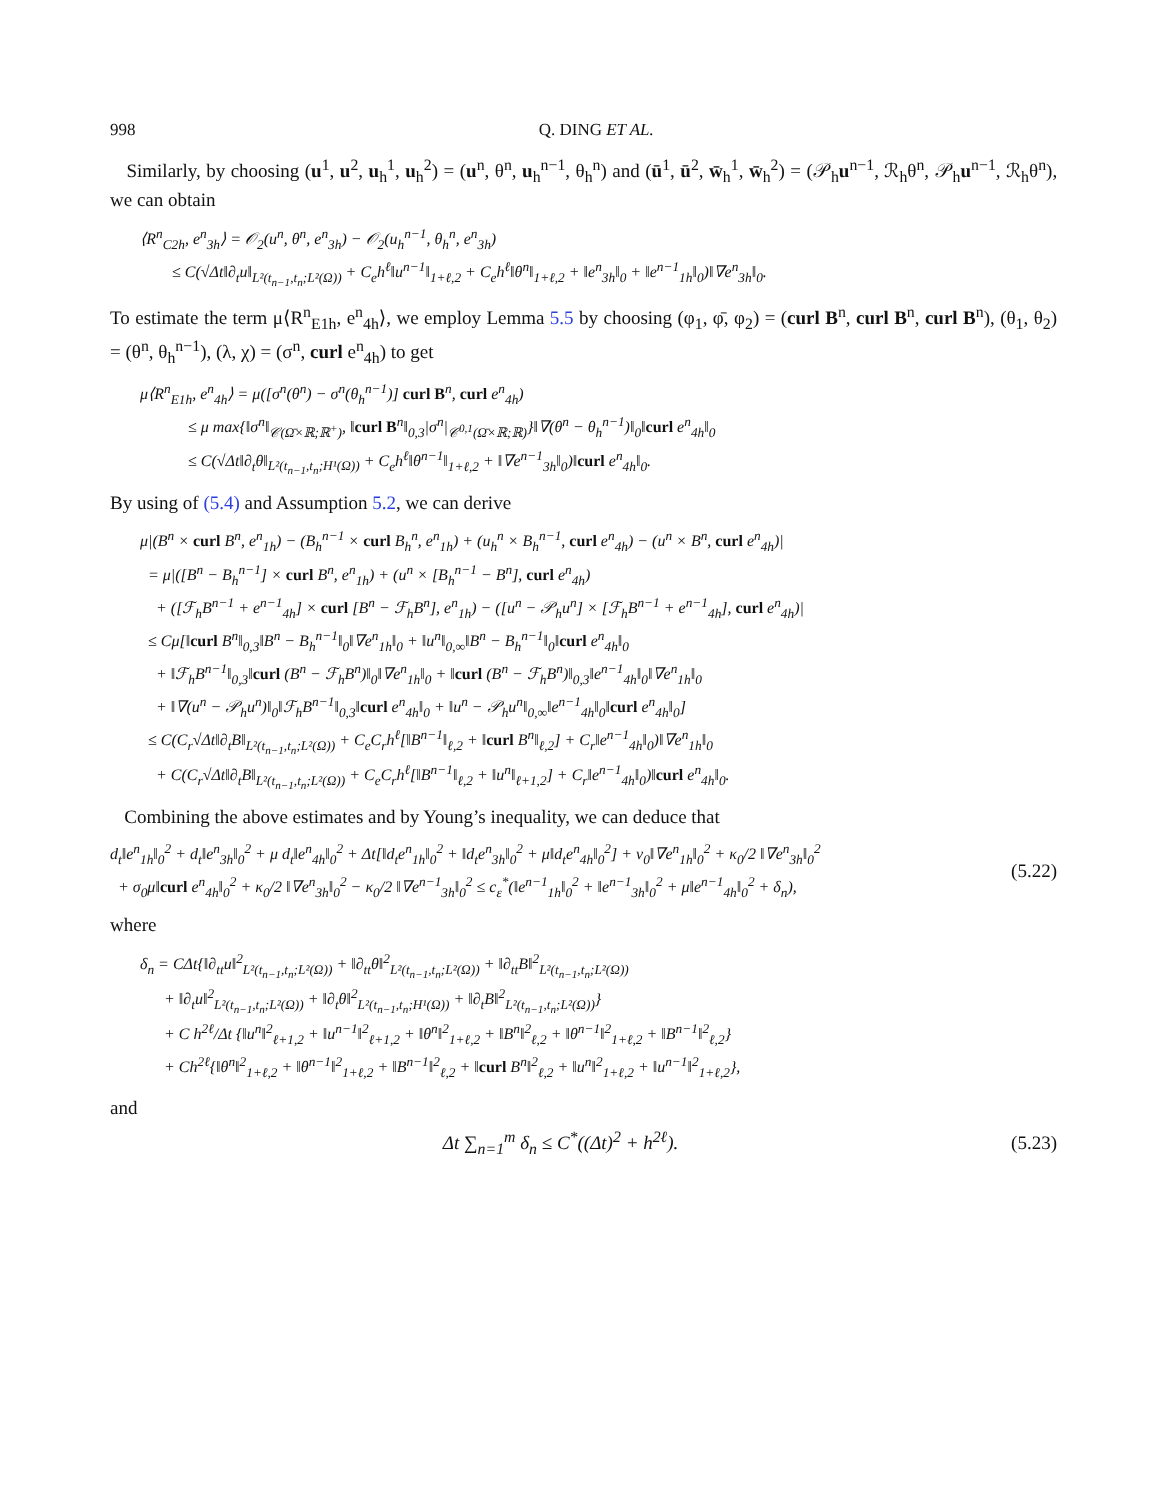998 Q. DING ET AL.
Similarly, by choosing (u<sup>1</sup>, u<sup>2</sup>, u<sub>h</sub><sup>1</sup>, u<sub>h</sub><sup>2</sup>) = (u<sup>n</sup>, θ<sup>n</sup>, u<sub>h</sub><sup>n−1</sup>, θ<sub>h</sub><sup>n</sup>) and (ū<sup>1</sup>, ū<sup>2</sup>, w̄<sub>h</sub><sup>1</sup>, w̄<sub>h</sub><sup>2</sup>) = (𝒫<sub>h</sub>u<sup>n−1</sup>, ℛ<sub>h</sub>θ<sup>n</sup>, 𝒫<sub>h</sub>u<sup>n−1</sup>, ℛ<sub>h</sub>θ<sup>n</sup>), we can obtain
⟨R<sup>n</sup><sub>C2h</sub>, e<sup>n</sup><sub>3h</sub>⟩ = 𝒪<sub>2</sub>(u<sup>n</sup>, θ<sup>n</sup>, e<sup>n</sup><sub>3h</sub>) − 𝒪<sub>2</sub>(u<sub>h</sub><sup>n−1</sup>, θ<sub>h</sub><sup>n</sup>, e<sup>n</sup><sub>3h</sub>)
≤ C(√Δt‖∂<sub>t</sub>u‖<sub>L²(t<sub>n−1</sub>,t<sub>n</sub>;L²(Ω))</sub> + C<sub>e</sub>h<sup>ℓ</sup>‖u<sup>n−1</sup>‖<sub>1+ℓ,2</sub> + C<sub>e</sub>h<sup>ℓ</sup>‖θ<sup>n</sup>‖<sub>1+ℓ,2</sub> + ‖e<sup>n</sup><sub>3h</sub>‖<sub>0</sub> + ‖e<sup>n−1</sup><sub>1h</sub>‖<sub>0</sub>)‖∇e<sup>n</sup><sub>3h</sub>‖<sub>0</sub>.
To estimate the term μ⟨R<sup>n</sup><sub>E1h</sub>, e<sup>n</sup><sub>4h</sub>⟩, we employ Lemma 5.5 by choosing (φ<sub>1</sub>, φ̄, φ<sub>2</sub>) = (curl B<sup>n</sup>, curl B<sup>n</sup>, curl B<sup>n</sup>), (θ<sub>1</sub>, θ<sub>2</sub>) = (θ<sup>n</sup>, θ<sub>h</sub><sup>n−1</sup>), (λ, χ) = (σ<sup>n</sup>, curl e<sup>n</sup><sub>4h</sub>) to get
μ⟨R<sup>n</sup><sub>E1h</sub>, e<sup>n</sup><sub>4h</sub>⟩ = μ([σ<sup>n</sup>(θ<sup>n</sup>) − σ<sup>n</sup>(θ<sub>h</sub><sup>n−1</sup>)] curl B<sup>n</sup>, curl e<sup>n</sup><sub>4h</sub>)
≤ μ max{‖σ<sup>n</sup>‖<sub>𝒞(Ω̄×ℝ;ℝ<sup>+</sup>)</sub>, ‖curl B<sup>n</sup>‖<sub>0,3</sub>|σ<sup>n</sup>|<sub>𝒞<sup>0,1</sup>(Ω̄×ℝ;ℝ)</sub>}‖∇(θ<sup>n</sup> − θ<sub>h</sub><sup>n−1</sup>)‖<sub>0</sub>‖curl e<sup>n</sup><sub>4h</sub>‖<sub>0</sub>
≤ C(√Δt‖∂<sub>t</sub>θ‖<sub>L²(t<sub>n−1</sub>,t<sub>n</sub>;H¹(Ω))</sub> + C<sub>e</sub>h<sup>ℓ</sup>‖θ<sup>n−1</sup>‖<sub>1+ℓ,2</sub> + ‖∇e<sup>n−1</sup><sub>3h</sub>‖<sub>0</sub>)‖curl e<sup>n</sup><sub>4h</sub>‖<sub>0</sub>.
By using of (5.4) and Assumption 5.2, we can derive
μ|(B<sup>n</sup> × curl B<sup>n</sup>, e<sup>n</sup><sub>1h</sub>) − (B<sub>h</sub><sup>n−1</sup> × curl B<sub>h</sub><sup>n</sup>, e<sup>n</sup><sub>1h</sub>) + (u<sub>h</sub><sup>n</sup> × B<sub>h</sub><sup>n−1</sup>, curl e<sup>n</sup><sub>4h</sub>) − (u<sup>n</sup> × B<sup>n</sup>, curl e<sup>n</sup><sub>4h</sub>)|
= μ|([B<sup>n</sup> − B<sub>h</sub><sup>n−1</sup>] × curl B<sup>n</sup>, e<sup>n</sup><sub>1h</sub>) + (u<sup>n</sup> × [B<sub>h</sub><sup>n−1</sup> − B<sup>n</sup>], curl e<sup>n</sup><sub>4h</sub>)
+ ([ℱ<sub>h</sub>B<sup>n−1</sup> + e<sup>n−1</sup><sub>4h</sub>] × curl [B<sup>n</sup> − ℱ<sub>h</sub>B<sup>n</sup>], e<sup>n</sup><sub>1h</sub>) − ([u<sup>n</sup> − 𝒫<sub>h</sub>u<sup>n</sup>] × [ℱ<sub>h</sub>B<sup>n−1</sup> + e<sup>n−1</sup><sub>4h</sub>], curl e<sup>n</sup><sub>4h</sub>)|
≤ Cμ[‖curl B<sup>n</sup>‖<sub>0,3</sub>‖B<sup>n</sup> − B<sub>h</sub><sup>n−1</sup>‖<sub>0</sub>‖∇e<sup>n</sup><sub>1h</sub>‖<sub>0</sub> + ‖u<sup>n</sup>‖<sub>0,∞</sub>‖B<sup>n</sup> − B<sub>h</sub><sup>n−1</sup>‖<sub>0</sub>‖curl e<sup>n</sup><sub>4h</sub>‖<sub>0</sub>
+ ‖ℱ<sub>h</sub>B<sup>n−1</sup>‖<sub>0,3</sub>‖curl (B<sup>n</sup> − ℱ<sub>h</sub>B<sup>n</sup>)‖<sub>0</sub>‖∇e<sup>n</sup><sub>1h</sub>‖<sub>0</sub> + ‖curl (B<sup>n</sup> − ℱ<sub>h</sub>B<sup>n</sup>)‖<sub>0,3</sub>‖e<sup>n−1</sup><sub>4h</sub>‖<sub>0</sub>‖∇e<sup>n</sup><sub>1h</sub>‖<sub>0</sub>
+ ‖∇(u<sup>n</sup> − 𝒫<sub>h</sub>u<sup>n</sup>)‖<sub>0</sub>‖ℱ<sub>h</sub>B<sup>n−1</sup>‖<sub>0,3</sub>‖curl e<sup>n</sup><sub>4h</sub>‖<sub>0</sub> + ‖u<sup>n</sup> − 𝒫<sub>h</sub>u<sup>n</sup>‖<sub>0,∞</sub>‖e<sup>n−1</sup><sub>4h</sub>‖<sub>0</sub>‖curl e<sup>n</sup><sub>4h</sub>‖<sub>0</sub>]
≤ C(C<sub>r</sub>√Δt‖∂<sub>t</sub>B‖<sub>L²(t<sub>n−1</sub>,t<sub>n</sub>;L²(Ω))</sub> + C<sub>e</sub>C<sub>r</sub>h<sup>ℓ</sup>[‖B<sup>n−1</sup>‖<sub>ℓ,2</sub> + ‖curl B<sup>n</sup>‖<sub>ℓ,2</sub>] + C<sub>r</sub>‖e<sup>n−1</sup><sub>4h</sub>‖<sub>0</sub>)‖∇e<sup>n</sup><sub>1h</sub>‖<sub>0</sub>
+ C(C<sub>r</sub>√Δt‖∂<sub>t</sub>B‖<sub>L²(t<sub>n−1</sub>,t<sub>n</sub>;L²(Ω))</sub> + C<sub>e</sub>C<sub>r</sub>h<sup>ℓ</sup>[‖B<sup>n−1</sup>‖<sub>ℓ,2</sub> + ‖u<sup>n</sup>‖<sub>ℓ+1,2</sub>] + C<sub>r</sub>‖e<sup>n−1</sup><sub>4h</sub>‖<sub>0</sub>)‖curl e<sup>n</sup><sub>4h</sub>‖<sub>0</sub>.
Combining the above estimates and by Young’s inequality, we can deduce that
d<sub>t</sub>‖e<sup>n</sup><sub>1h</sub>‖<sub>0</sub><sup>2</sup> + d<sub>t</sub>‖e<sup>n</sup><sub>3h</sub>‖<sub>0</sub><sup>2</sup> + μ d<sub>t</sub>‖e<sup>n</sup><sub>4h</sub>‖<sub>0</sub><sup>2</sup> + Δt[‖d<sub>t</sub>e<sup>n</sup><sub>1h</sub>‖<sub>0</sub><sup>2</sup> + ‖d<sub>t</sub>e<sup>n</sup><sub>3h</sub>‖<sub>0</sub><sup>2</sup> + μ‖d<sub>t</sub>e<sup>n</sup><sub>4h</sub>‖<sub>0</sub><sup>2</sup>] + ν<sub>0</sub>‖∇e<sup>n</sup><sub>1h</sub>‖<sub>0</sub><sup>2</sup> + κ<sub>0</sub>/2 ‖∇e<sup>n</sup><sub>3h</sub>‖<sub>0</sub><sup>2</sup>
+ σ<sub>0</sub>μ‖curl e<sup>n</sup><sub>4h</sub>‖<sub>0</sub><sup>2</sup> + κ<sub>0</sub>/2 ‖∇e<sup>n</sup><sub>3h</sub>‖<sub>0</sub><sup>2</sup> − κ<sub>0</sub>/2 ‖∇e<sup>n−1</sup><sub>3h</sub>‖<sub>0</sub><sup>2</sup> ≤ c<sub>ε</sub><sup>*</sup>(‖e<sup>n−1</sup><sub>1h</sub>‖<sub>0</sub><sup>2</sup> + ‖e<sup>n−1</sup><sub>3h</sub>‖<sub>0</sub><sup>2</sup> + μ‖e<sup>n−1</sup><sub>4h</sub>‖<sub>0</sub><sup>2</sup> + δ<sub>n</sub>),
(5.22)
where
δ<sub>n</sub> = CΔt{‖∂<sub>tt</sub>u‖<sup>2</sup><sub>L²(t<sub>n−1</sub>,t<sub>n</sub>;L²(Ω))</sub> + ‖∂<sub>tt</sub>θ‖<sup>2</sup><sub>L²(t<sub>n−1</sub>,t<sub>n</sub>;L²(Ω))</sub> + ‖∂<sub>tt</sub>B‖<sup>2</sup><sub>L²(t<sub>n−1</sub>,t<sub>n</sub>;L²(Ω))</sub>
+ ‖∂<sub>t</sub>u‖<sup>2</sup><sub>L²(t<sub>n−1</sub>,t<sub>n</sub>;L²(Ω))</sub> + ‖∂<sub>t</sub>θ‖<sup>2</sup><sub>L²(t<sub>n−1</sub>,t<sub>n</sub>;H¹(Ω))</sub> + ‖∂<sub>t</sub>B‖<sup>2</sup><sub>L²(t<sub>n−1</sub>,t<sub>n</sub>;L²(Ω))</sub>}
+ C h<sup>2ℓ</sup>/Δt {‖u<sup>n</sup>‖<sup>2</sup><sub>ℓ+1,2</sub> + ‖u<sup>n−1</sup>‖<sup>2</sup><sub>ℓ+1,2</sub> + ‖θ<sup>n</sup>‖<sup>2</sup><sub>1+ℓ,2</sub> + ‖B<sup>n</sup>‖<sup>2</sup><sub>ℓ,2</sub> + ‖θ<sup>n−1</sup>‖<sup>2</sup><sub>1+ℓ,2</sub> + ‖B<sup>n−1</sup>‖<sup>2</sup><sub>ℓ,2</sub>}
+ Ch<sup>2ℓ</sup>{‖θ<sup>n</sup>‖<sup>2</sup><sub>1+ℓ,2</sub> + ‖θ<sup>n−1</sup>‖<sup>2</sup><sub>1+ℓ,2</sub> + ‖B<sup>n−1</sup>‖<sup>2</sup><sub>ℓ,2</sub> + ‖curl B<sup>n</sup>‖<sup>2</sup><sub>ℓ,2</sub> + ‖u<sup>n</sup>‖<sup>2</sup><sub>1+ℓ,2</sub> + ‖u<sup>n−1</sup>‖<sup>2</sup><sub>1+ℓ,2</sub>},
and
Δt ∑<sub>n=1</sub><sup>m</sup> δ<sub>n</sub> ≤ C<sup>*</sup>((Δt)<sup>2</sup> + h<sup>2ℓ</sup>). (5.23)